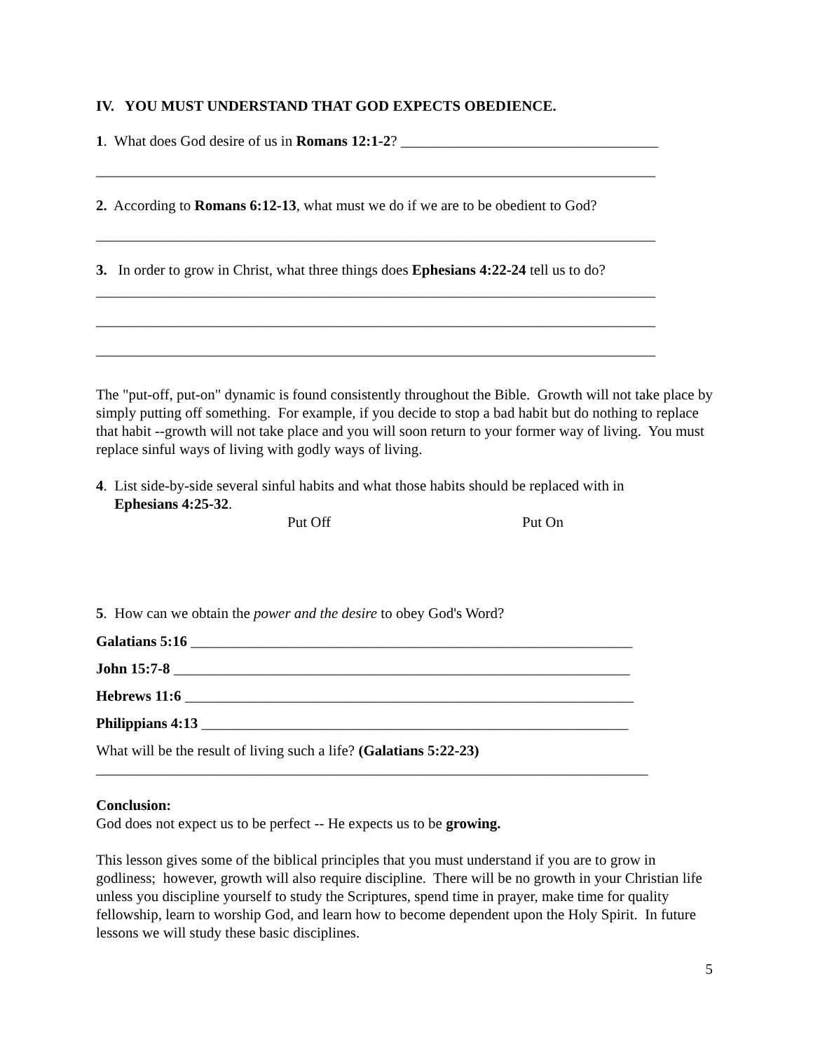IV. YOU MUST UNDERSTAND THAT GOD EXPECTS OBEDIENCE.
1. What does God desire of us in Romans 12:1-2? ___________________________________
____________________________________________________________________________
2. According to Romans 6:12-13, what must we do if we are to be obedient to God?
____________________________________________________________________________
3. In order to grow in Christ, what three things does Ephesians 4:22-24 tell us to do?
____________________________________________________________________________
____________________________________________________________________________
____________________________________________________________________________
The "put-off, put-on" dynamic is found consistently throughout the Bible. Growth will not take place by simply putting off something. For example, if you decide to stop a bad habit but do nothing to replace that habit --growth will not take place and you will soon return to your former way of living. You must replace sinful ways of living with godly ways of living.
4. List side-by-side several sinful habits and what those habits should be replaced with in
Ephesians 4:25-32.
Put Off Put On
5. How can we obtain the power and the desire to obey God's Word?
Galatians 5:16 ____________________________________________________________
John 15:7-8 ______________________________________________________________
Hebrews 11:6 _____________________________________________________________
Philippians 4:13 __________________________________________________________
What will be the result of living such a life? (Galatians 5:22-23)
___________________________________________________________________________
Conclusion:
God does not expect us to be perfect -- He expects us to be growing.
This lesson gives some of the biblical principles that you must understand if you are to grow in godliness; however, growth will also require discipline. There will be no growth in your Christian life unless you discipline yourself to study the Scriptures, spend time in prayer, make time for quality fellowship, learn to worship God, and learn how to become dependent upon the Holy Spirit. In future lessons we will study these basic disciplines.
5